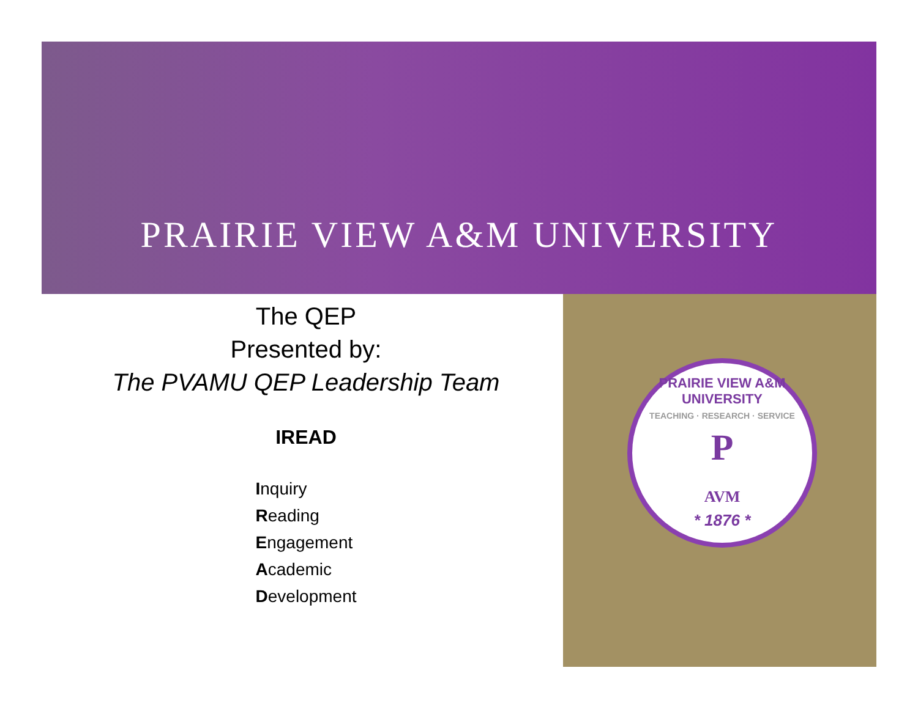PRAIRIE VIEW A&M UNIVERSITY
The QEP
Presented by:
The PVAMU QEP Leadership Team
IREAD
Inquiry
Reading
Engagement
Academic
Development
PRAIRIE VIEW A&M UNIVERSITY
TEACHING · RESEARCH · SERVICE
P
AVM
* 1876 *